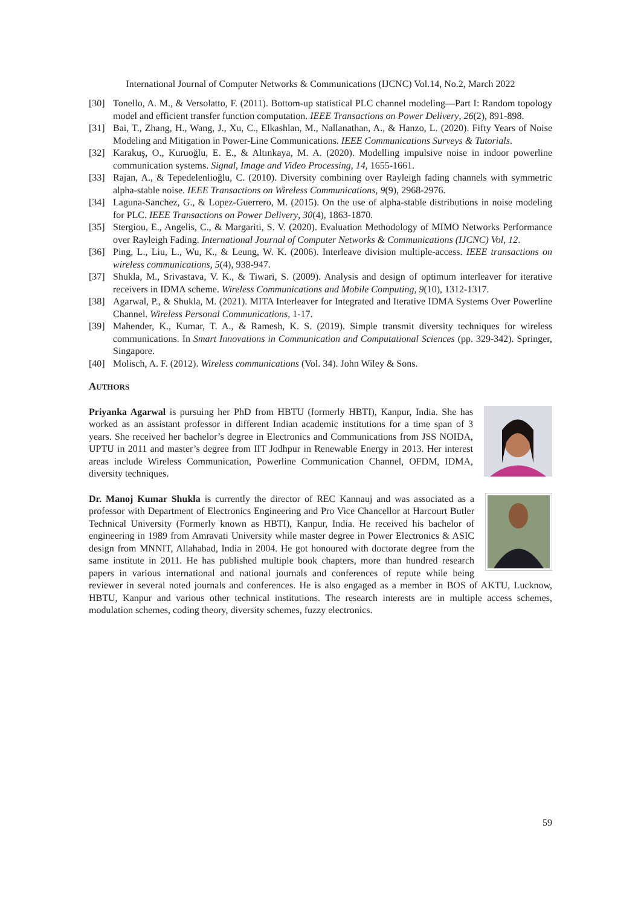International Journal of Computer Networks & Communications (IJCNC) Vol.14, No.2, March 2022
[30] Tonello, A. M., & Versolatto, F. (2011). Bottom-up statistical PLC channel modeling—Part I: Random topology model and efficient transfer function computation. IEEE Transactions on Power Delivery, 26(2), 891-898.
[31] Bai, T., Zhang, H., Wang, J., Xu, C., Elkashlan, M., Nallanathan, A., & Hanzo, L. (2020). Fifty Years of Noise Modeling and Mitigation in Power-Line Communications. IEEE Communications Surveys & Tutorials.
[32] Karakuş, O., Kuruoğlu, E. E., & Altınkaya, M. A. (2020). Modelling impulsive noise in indoor powerline communication systems. Signal, Image and Video Processing, 14, 1655-1661.
[33] Rajan, A., & Tepedelenlioğlu, C. (2010). Diversity combining over Rayleigh fading channels with symmetric alpha-stable noise. IEEE Transactions on Wireless Communications, 9(9), 2968-2976.
[34] Laguna-Sanchez, G., & Lopez-Guerrero, M. (2015). On the use of alpha-stable distributions in noise modeling for PLC. IEEE Transactions on Power Delivery, 30(4), 1863-1870.
[35] Stergiou, E., Angelis, C., & Margariti, S. V. (2020). Evaluation Methodology of MIMO Networks Performance over Rayleigh Fading. International Journal of Computer Networks & Communications (IJCNC) Vol, 12.
[36] Ping, L., Liu, L., Wu, K., & Leung, W. K. (2006). Interleave division multiple-access. IEEE transactions on wireless communications, 5(4), 938-947.
[37] Shukla, M., Srivastava, V. K., & Tiwari, S. (2009). Analysis and design of optimum interleaver for iterative receivers in IDMA scheme. Wireless Communications and Mobile Computing, 9(10), 1312-1317.
[38] Agarwal, P., & Shukla, M. (2021). MITA Interleaver for Integrated and Iterative IDMA Systems Over Powerline Channel. Wireless Personal Communications, 1-17.
[39] Mahender, K., Kumar, T. A., & Ramesh, K. S. (2019). Simple transmit diversity techniques for wireless communications. In Smart Innovations in Communication and Computational Sciences (pp. 329-342). Springer, Singapore.
[40] Molisch, A. F. (2012). Wireless communications (Vol. 34). John Wiley & Sons.
AUTHORS
Priyanka Agarwal is pursuing her PhD from HBTU (formerly HBTI), Kanpur, India. She has worked as an assistant professor in different Indian academic institutions for a time span of 3 years. She received her bachelor’s degree in Electronics and Communications from JSS NOIDA, UPTU in 2011 and master’s degree from IIT Jodhpur in Renewable Energy in 2013. Her interest areas include Wireless Communication, Powerline Communication Channel, OFDM, IDMA, diversity techniques.
Dr. Manoj Kumar Shukla is currently the director of REC Kannauj and was associated as a professor with Department of Electronics Engineering and Pro Vice Chancellor at Harcourt Butler Technical University (Formerly known as HBTI), Kanpur, India. He received his bachelor of engineering in 1989 from Amravati University while master degree in Power Electronics & ASIC design from MNNIT, Allahabad, India in 2004. He got honoured with doctorate degree from the same institute in 2011. He has published multiple book chapters, more than hundred research papers in various international and national journals and conferences of repute while being reviewer in several noted journals and conferences. He is also engaged as a member in BOS of AKTU, Lucknow, HBTU, Kanpur and various other technical institutions. The research interests are in multiple access schemes, modulation schemes, coding theory, diversity schemes, fuzzy electronics.
59